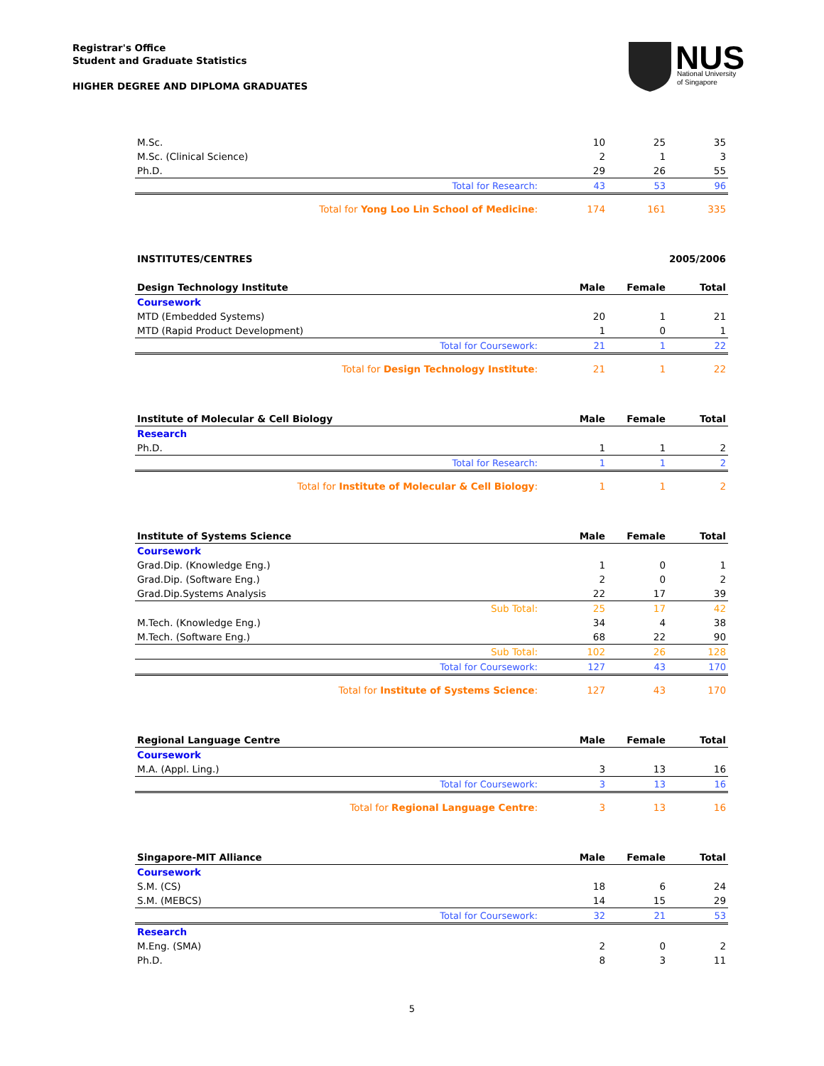Registrar's Office
Student and Graduate Statistics
HIGHER DEGREE AND DIPLOMA GRADUATES
NUS
National University
of Singapore
| M.Sc. | 10 | 25 | 35 |
| M.Sc. (Clinical Science) | 2 | 1 | 3 |
| Ph.D. | 29 | 26 | 55 |
| Total for Research: | 43 | 53 | 96 |
| Total for Yong Loo Lin School of Medicine : | 174 | 161 | 335 |
| INSTITUTES/CENTRES | | 2005/2006 | |
| Design Technology Institute | Male | Female | Total |
| Coursework | | | |
| MTD (Embedded Systems) | 20 | 1 | 21 |
| MTD (Rapid Product Development) | 1 | 0 | 1 |
| Total for Coursework: | 21 | 1 | 22 |
| Total for Design Technology Institute : | 21 | 1 | 22 |
| Institute of Molecular & Cell Biology | Male | Female | Total |
| Research | | | |
| Ph.D. | 1 | 1 | 2 |
| Total for Research: | 1 | 1 | 2 |
| Total for Institute of Molecular & Cell Biology : | 1 | 1 | 2 |
| Institute of Systems Science | Male | Female | Total |
| Coursework | | | |
| Grad.Dip. (Knowledge Eng.) | 1 | 0 | 1 |
| Grad.Dip. (Software Eng.) | 2 | 0 | 2 |
| Grad.Dip.Systems Analysis | 22 | 17 | 39 |
| Sub Total: | 25 | 17 | 42 |
| M.Tech. (Knowledge Eng.) | 34 | 4 | 38 |
| M.Tech. (Software Eng.) | 68 | 22 | 90 |
| Sub Total: | 102 | 26 | 128 |
| Total for Coursework: | 127 | 43 | 170 |
| Total for Institute of Systems Science : | 127 | 43 | 170 |
| Regional Language Centre | Male | Female | Total |
| Coursework | | | |
| M.A. (Appl. Ling.) | 3 | 13 | 16 |
| Total for Coursework: | 3 | 13 | 16 |
| Total for Regional Language Centre : | 3 | 13 | 16 |
| Singapore-MIT Alliance | Male | Female | Total |
| Coursework | | | |
| S.M. (CS) | 18 | 6 | 24 |
| S.M. (MEBCS) | 14 | 15 | 29 |
| Total for Coursework: | 32 | 21 | 53 |
| Research | | | |
| M.Eng. (SMA) | 2 | 0 | 2 |
| Ph.D. | 8 | 3 | 11 |
5